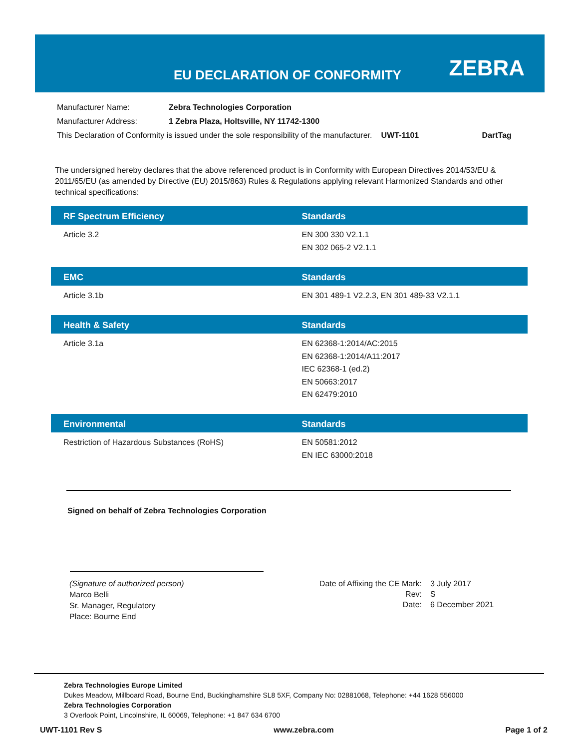EU DECLARATION OF CONFORMITY ZEBRA
| Manufacturer Name: | Zebra Technologies Corporation | | |
| Manufacturer Address: | 1 Zebra Plaza, Holtsville, NY 11742-1300 | | |
| This Declaration of Conformity is issued under the sole responsibility of the manufacturer. | | UWT-1101 | DartTag |
The undersigned hereby declares that the above referenced product is in Conformity with European Directives 2014/53/EU & 2011/65/EU (as amended by Directive (EU) 2015/863) Rules & Regulations applying relevant Harmonized Standards and other technical specifications:
| RF Spectrum Efficiency | Standards |
| --- | --- |
| Article 3.2 | EN 300 330 V2.1.1 EN 302 065-2 V2.1.1 |
| EMC | Standards |
| --- | --- |
| Article 3.1b | EN 301 489-1 V2.2.3, EN 301 489-33 V2.1.1 |
| Health & Safety | Standards |
| --- | --- |
| Article 3.1a | EN 62368-1:2014/AC:2015 EN 62368-1:2014/A11:2017 IEC 62368-1 (ed.2) EN 50663:2017 EN 62479:2010 |
| Environmental | Standards |
| --- | --- |
| Restriction of Hazardous Substances (RoHS) | EN 50581:2012 EN IEC 63000:2018 |
Signed on behalf of Zebra Technologies Corporation
(Signature of authorized person)
Marco Belli
Sr. Manager, Regulatory
Place: Bourne End
| Date of Affixing the CE Mark: | 3 July 2017 |
| Rev: | S |
| Date: | 6 December 2021 |
Zebra Technologies Europe Limited
Dukes Meadow, Millboard Road, Bourne End, Buckinghamshire SL8 5XF, Company No: 02881068, Telephone: +44 1628 556000
Zebra Technologies Corporation
3 Overlook Point, Lincolnshire, IL 60069, Telephone: +1 847 634 6700
UWT-1101 Rev S www.zebra.com Page 1 of 2